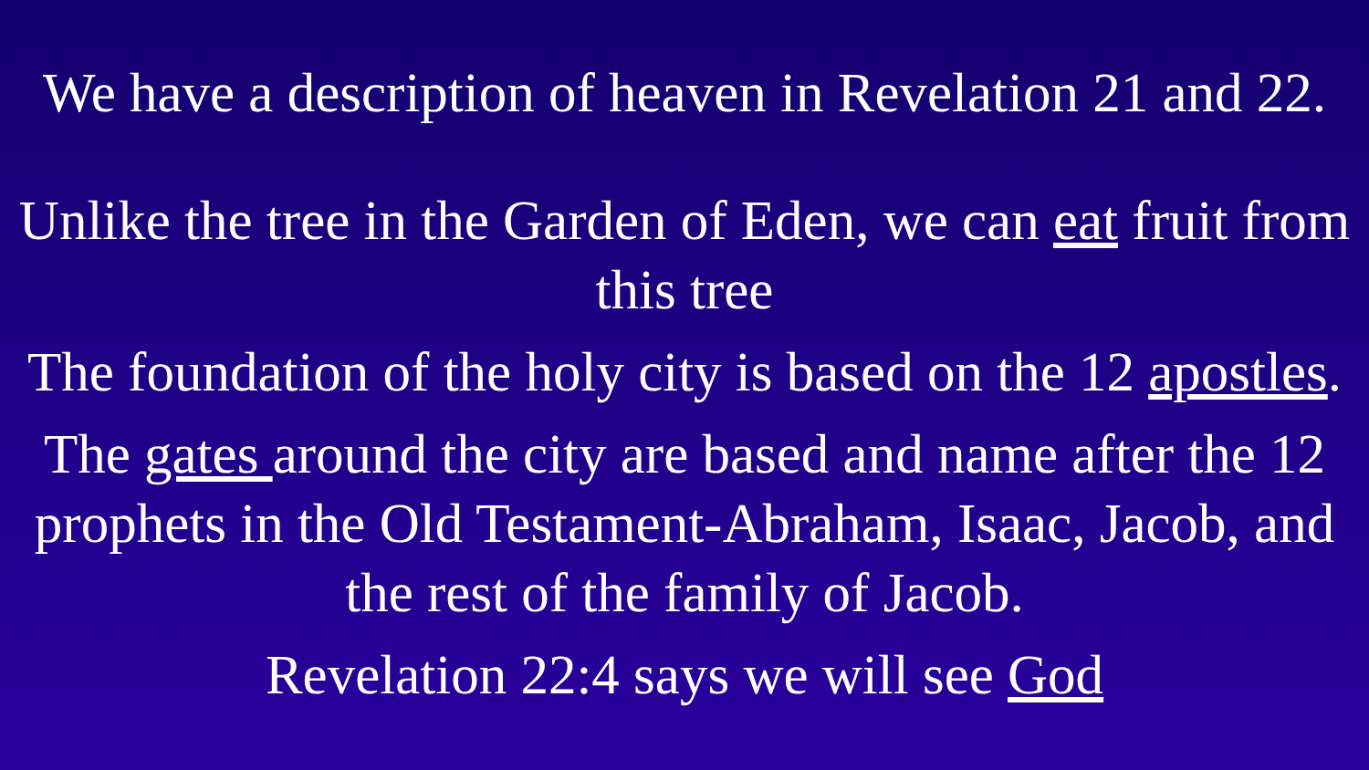We have a description of heaven in Revelation 21 and 22.
Unlike the tree in the Garden of Eden, we can eat fruit from this tree
The foundation of the holy city is based on the 12 apostles.
The gates around the city are based and name after the 12 prophets in the Old Testament-Abraham, Isaac, Jacob, and the rest of the family of Jacob.
Revelation 22:4 says we will see God